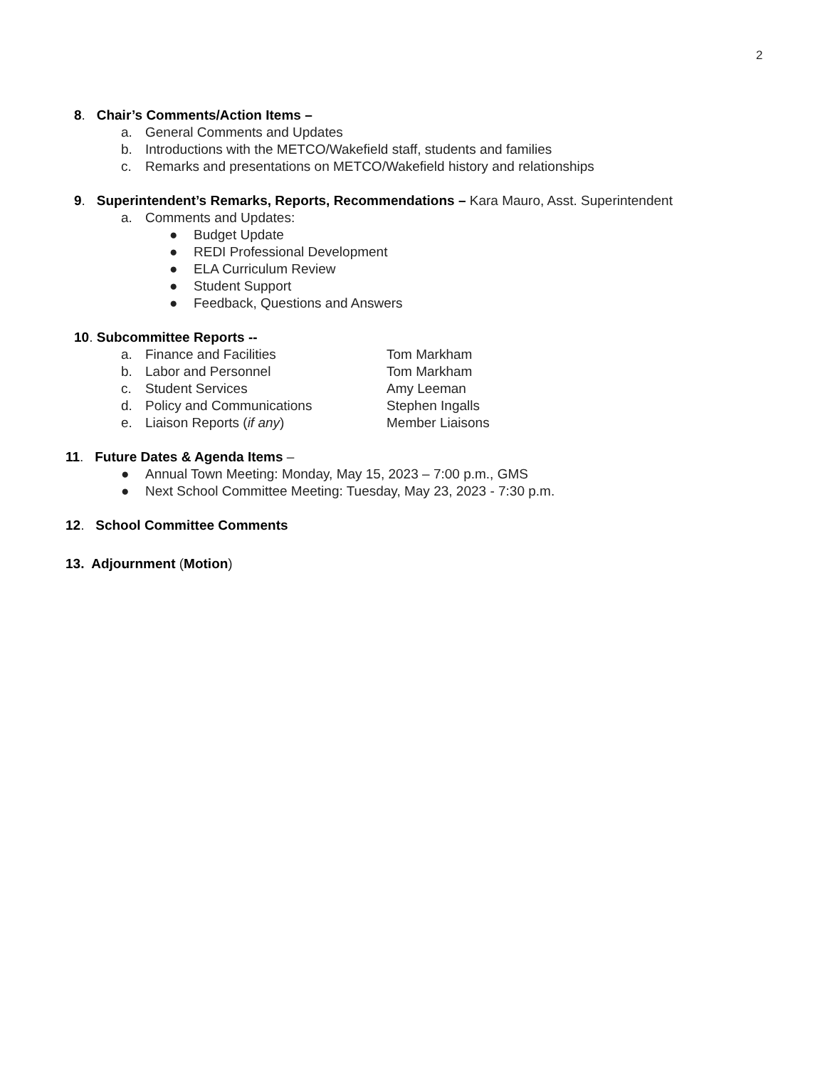2
8. Chair’s Comments/Action Items –
a. General Comments and Updates
b. Introductions with the METCO/Wakefield staff, students and families
c. Remarks and presentations on METCO/Wakefield history and relationships
9. Superintendent’s Remarks, Reports, Recommendations – Kara Mauro, Asst. Superintendent
a. Comments and Updates:
● Budget Update
● REDI Professional Development
● ELA Curriculum Review
● Student Support
● Feedback, Questions and Answers
10. Subcommittee Reports --
a. Finance and Facilities Tom Markham
b. Labor and Personnel Tom Markham
c. Student Services Amy Leeman
d. Policy and Communications Stephen Ingalls
e. Liaison Reports (if any) Member Liaisons
11. Future Dates & Agenda Items –
● Annual Town Meeting: Monday, May 15, 2023 – 7:00 p.m., GMS
● Next School Committee Meeting: Tuesday, May 23, 2023 - 7:30 p.m.
12. School Committee Comments
13. Adjournment (Motion)